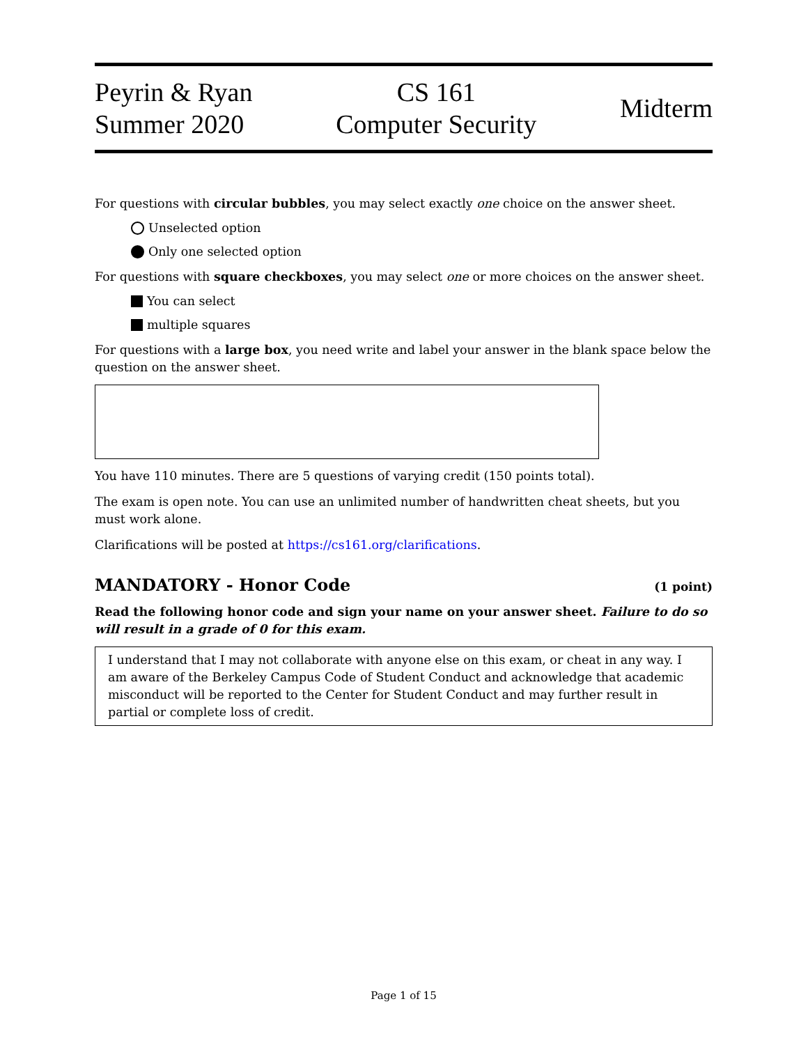Peyrin & Ryan
Summer 2020
CS 161
Computer Security
Midterm
For questions with circular bubbles, you may select exactly one choice on the answer sheet.
Unselected option
Only one selected option
For questions with square checkboxes, you may select one or more choices on the answer sheet.
You can select
multiple squares
For questions with a large box, you need write and label your answer in the blank space below the question on the answer sheet.
You have 110 minutes. There are 5 questions of varying credit (150 points total).
The exam is open note. You can use an unlimited number of handwritten cheat sheets, but you must work alone.
Clarifications will be posted at https://cs161.org/clarifications.
MANDATORY - Honor Code (1 point)
Read the following honor code and sign your name on your answer sheet. Failure to do so will result in a grade of 0 for this exam.
I understand that I may not collaborate with anyone else on this exam, or cheat in any way. I am aware of the Berkeley Campus Code of Student Conduct and acknowledge that academic misconduct will be reported to the Center for Student Conduct and may further result in partial or complete loss of credit.
Page 1 of 15